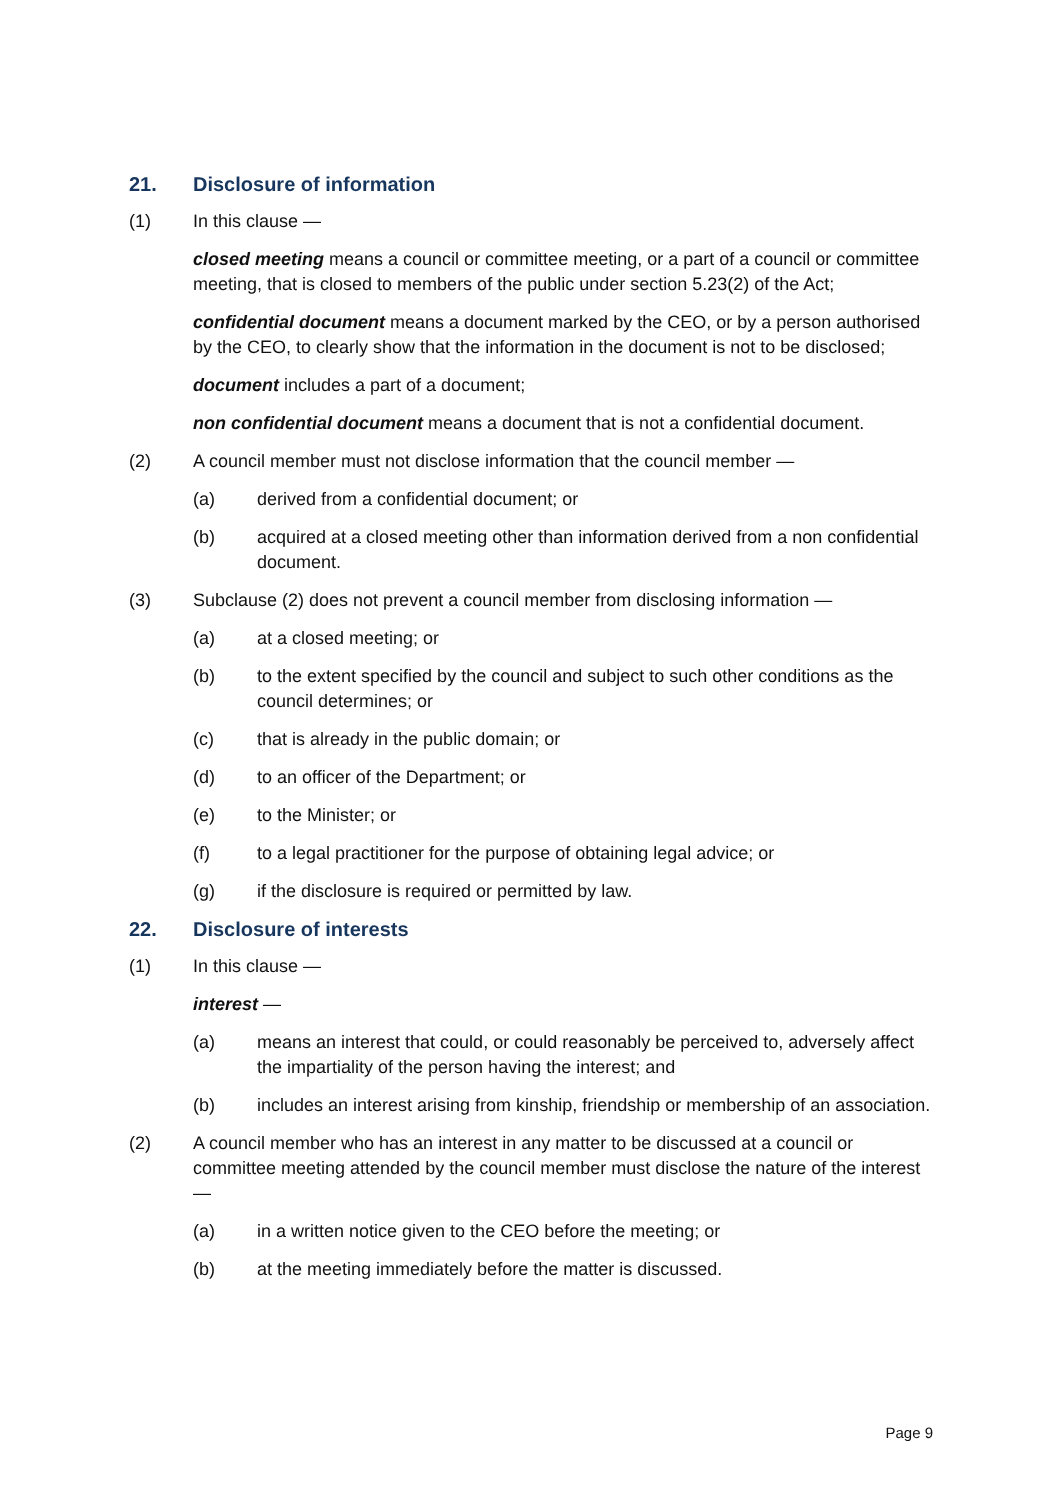21. Disclosure of information
(1) In this clause —
closed meeting means a council or committee meeting, or a part of a council or committee meeting, that is closed to members of the public under section 5.23(2) of the Act;
confidential document means a document marked by the CEO, or by a person authorised by the CEO, to clearly show that the information in the document is not to be disclosed;
document includes a part of a document;
non confidential document means a document that is not a confidential document.
(2) A council member must not disclose information that the council member —
(a) derived from a confidential document; or
(b) acquired at a closed meeting other than information derived from a non confidential document.
(3) Subclause (2) does not prevent a council member from disclosing information —
(a) at a closed meeting; or
(b) to the extent specified by the council and subject to such other conditions as the council determines; or
(c) that is already in the public domain; or
(d) to an officer of the Department; or
(e) to the Minister; or
(f) to a legal practitioner for the purpose of obtaining legal advice; or
(g) if the disclosure is required or permitted by law.
22. Disclosure of interests
(1) In this clause —
interest —
(a) means an interest that could, or could reasonably be perceived to, adversely affect the impartiality of the person having the interest; and
(b) includes an interest arising from kinship, friendship or membership of an association.
(2) A council member who has an interest in any matter to be discussed at a council or committee meeting attended by the council member must disclose the nature of the interest —
(a) in a written notice given to the CEO before the meeting; or
(b) at the meeting immediately before the matter is discussed.
Page 9